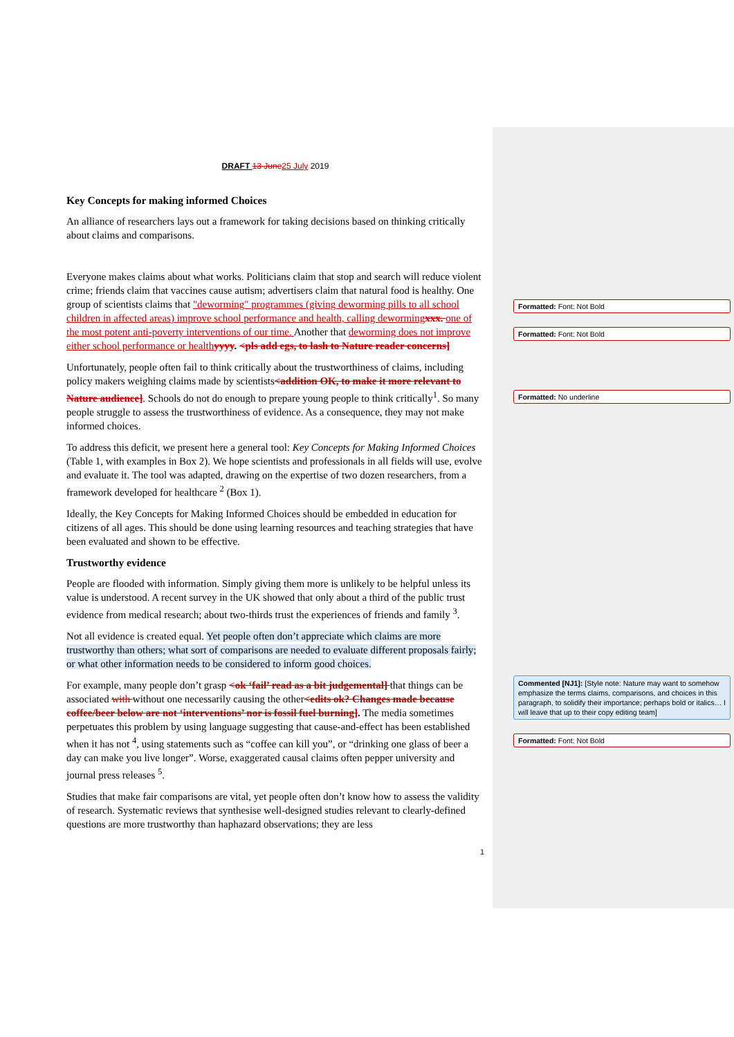DRAFT 13 June 25 July 2019
Key Concepts for making informed Choices
An alliance of researchers lays out a framework for taking decisions based on thinking critically about claims and comparisons.
Everyone makes claims about what works. Politicians claim that stop and search will reduce violent crime; friends claim that vaccines cause autism; advertisers claim that natural food is healthy. One group of scientists claims that "deworming" programmes (giving deworming pills to all school children in affected areas) improve school performance and health, calling deworming xxx. one of the most potent anti-poverty interventions of our time. Another that deworming does not improve either school performance or health yyyy. <pls add egs, to lash to Nature reader concerns]
Unfortunately, people often fail to think critically about the trustworthiness of claims, including policy makers weighing claims made by scientists<addition OK, to make it more relevant to Nature audience]. Schools do not do enough to prepare young people to think critically<sup>1</sup>. So many people struggle to assess the trustworthiness of evidence. As a consequence, they may not make informed choices.
To address this deficit, we present here a general tool: Key Concepts for Making Informed Choices (Table 1, with examples in Box 2). We hope scientists and professionals in all fields will use, evolve and evaluate it. The tool was adapted, drawing on the expertise of two dozen researchers, from a framework developed for healthcare <sup>2</sup> (Box 1).
Ideally, the Key Concepts for Making Informed Choices should be embedded in education for citizens of all ages. This should be done using learning resources and teaching strategies that have been evaluated and shown to be effective.
Trustworthy evidence
People are flooded with information. Simply giving them more is unlikely to be helpful unless its value is understood. A recent survey in the UK showed that only about a third of the public trust evidence from medical research; about two-thirds trust the experiences of friends and family <sup>3</sup>.
Not all evidence is created equal. Yet people often don’t appreciate which claims are more trustworthy than others; what sort of comparisons are needed to evaluate different proposals fairly; or what other information needs to be considered to inform good choices.
For example, many people don’t grasp <ok ‘fail’ read as a bit judgemental] that things can be associated with without one necessarily causing the other<edits ok? Changes made because coffee/beer below are not ‘interventions’ nor is fossil fuel burning]. The media sometimes perpetuates this problem by using language suggesting that cause-and-effect has been established when it has not <sup>4</sup>, using statements such as “coffee can kill you”, or “drinking one glass of beer a day can make you live longer”. Worse, exaggerated causal claims often pepper university and journal press releases <sup>5</sup>.
Studies that make fair comparisons are vital, yet people often don’t know how to assess the validity of research. Systematic reviews that synthesise well-designed studies relevant to clearly-defined questions are more trustworthy than haphazard observations; they are less
1
Formatted: Font: Not Bold
Formatted: Font: Not Bold
Formatted: No underline
Commented [NJ1]: [Style note: Nature may want to somehow emphasize the terms claims, comparisons, and choices in this paragraph, to solidify their importance; perhaps bold or italics… I will leave that up to their copy editing team]
Formatted: Font: Not Bold